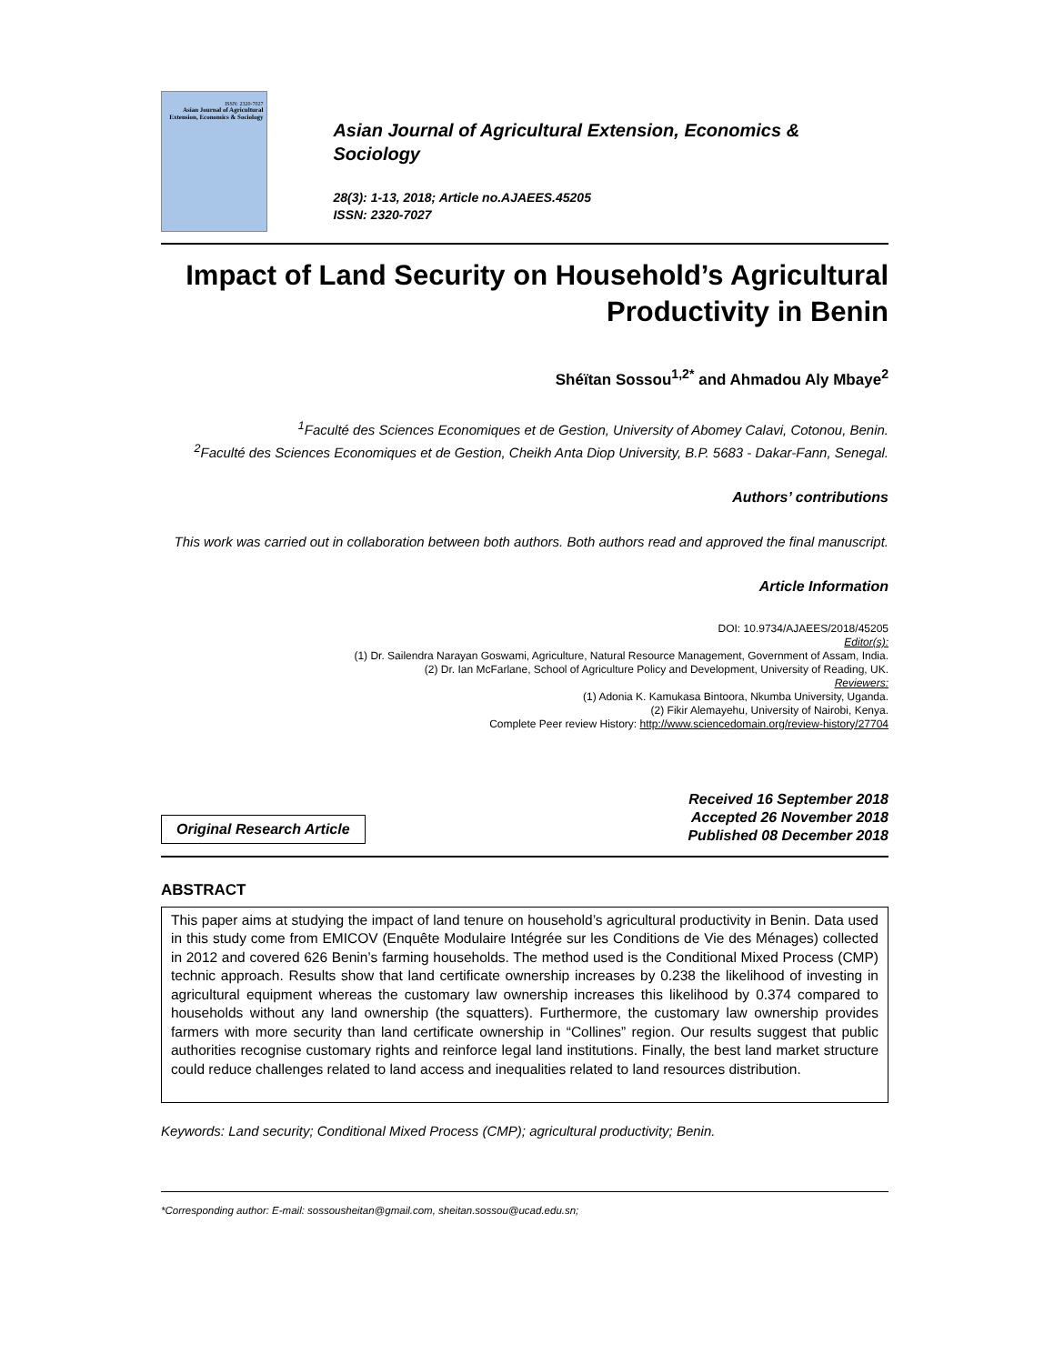ISSN: 2320-7027
Asian Journal of Agricultural Extension, Economics & Sociology
Asian Journal of Agricultural Extension, Economics & Sociology
28(3): 1-13, 2018; Article no.AJAEES.45205
ISSN: 2320-7027
Impact of Land Security on Household’s Agricultural Productivity in Benin
Shéïtan Sossou<sup>1,2*</sup> and Ahmadou Aly Mbaye<sup>2</sup>
<sup>1</sup> Faculté des Sciences Economiques et de Gestion, University of Abomey Calavi, Cotonou, Benin.
<sup>2</sup> Faculté des Sciences Economiques et de Gestion, Cheikh Anta Diop University, B.P. 5683 - Dakar-Fann, Senegal.
Authors’ contributions
This work was carried out in collaboration between both authors. Both authors read and approved the final manuscript.
Article Information
DOI: 10.9734/AJAEES/2018/45205
Editor(s):
(1) Dr. Sailendra Narayan Goswami, Agriculture, Natural Resource Management, Government of Assam, India.
(2) Dr. Ian McFarlane, School of Agriculture Policy and Development, University of Reading, UK.
Reviewers:
(1) Adonia K. Kamukasa Bintoora, Nkumba University, Uganda.
(2) Fikir Alemayehu, University of Nairobi, Kenya.
Complete Peer review History: http://www.sciencedomain.org/review-history/27704
Original Research Article
Received 16 September 2018
Accepted 26 November 2018
Published 08 December 2018
ABSTRACT
This paper aims at studying the impact of land tenure on household’s agricultural productivity in Benin. Data used in this study come from EMICOV (Enquête Modulaire Intégrée sur les Conditions de Vie des Ménages) collected in 2012 and covered 626 Benin’s farming households. The method used is the Conditional Mixed Process (CMP) technic approach. Results show that land certificate ownership increases by 0.238 the likelihood of investing in agricultural equipment whereas the customary law ownership increases this likelihood by 0.374 compared to households without any land ownership (the squatters). Furthermore, the customary law ownership provides farmers with more security than land certificate ownership in “Collines” region. Our results suggest that public authorities recognise customary rights and reinforce legal land institutions. Finally, the best land market structure could reduce challenges related to land access and inequalities related to land resources distribution.
Keywords: Land security; Conditional Mixed Process (CMP); agricultural productivity; Benin.
*Corresponding author: E-mail: sossousheitan@gmail.com, sheitan.sossou@ucad.edu.sn;